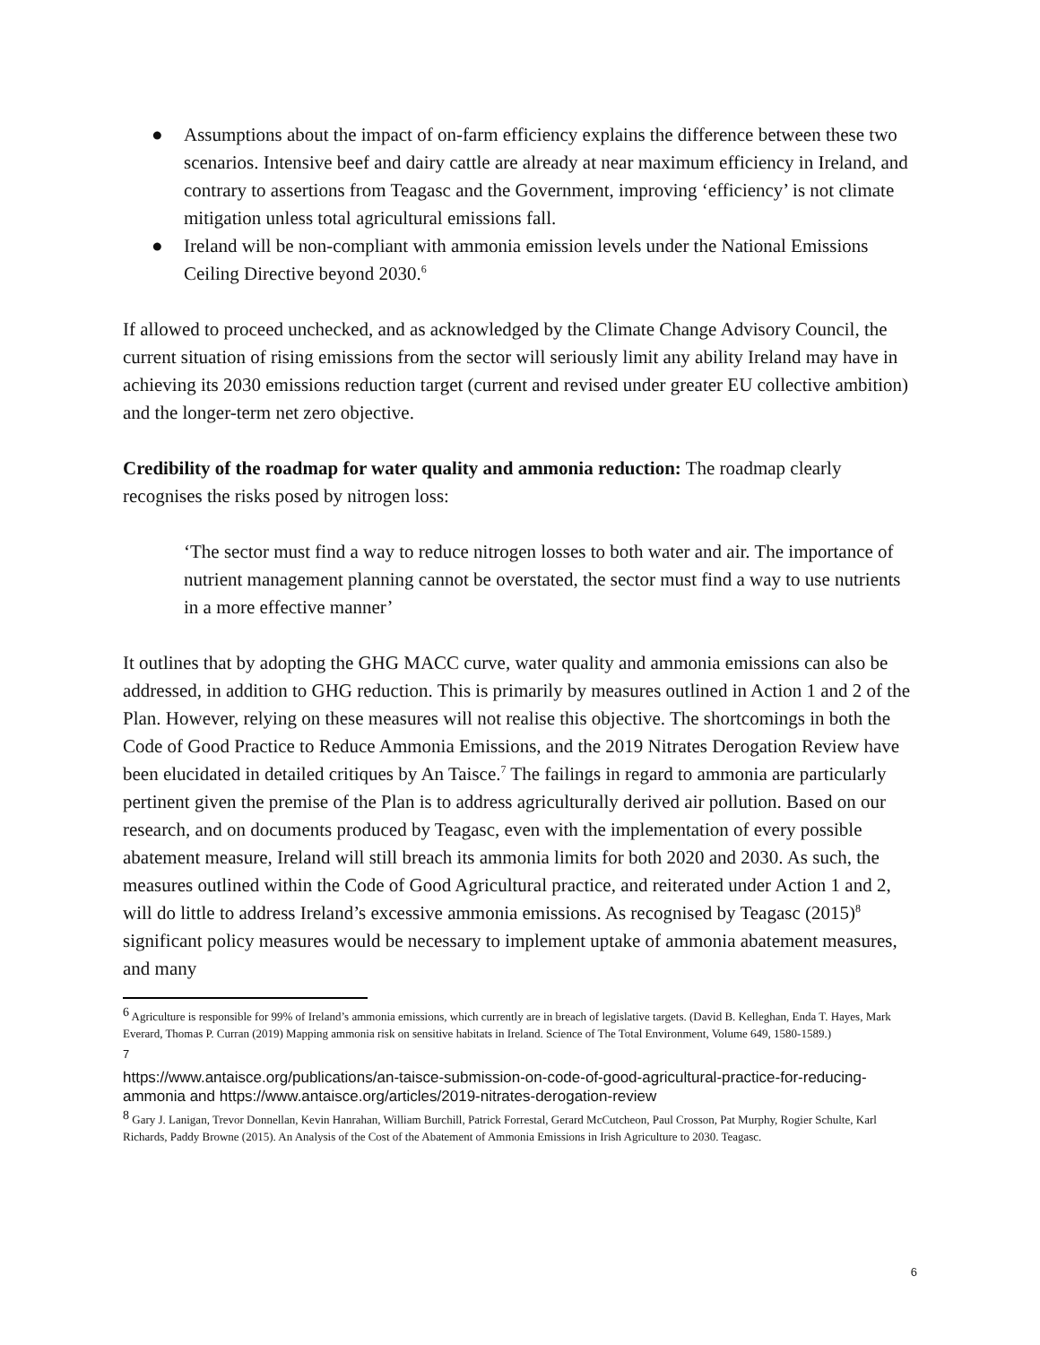● Assumptions about the impact of on-farm efficiency explains the difference between these two scenarios. Intensive beef and dairy cattle are already at near maximum efficiency in Ireland, and contrary to assertions from Teagasc and the Government, improving ‘efficiency’ is not climate mitigation unless total agricultural emissions fall.
● Ireland will be non-compliant with ammonia emission levels under the National Emissions Ceiling Directive beyond 2030.<sup>6</sup>
If allowed to proceed unchecked, and as acknowledged by the Climate Change Advisory Council, the current situation of rising emissions from the sector will seriously limit any ability Ireland may have in achieving its 2030 emissions reduction target (current and revised under greater EU collective ambition) and the longer-term net zero objective.
Credibility of the roadmap for water quality and ammonia reduction: The roadmap clearly recognises the risks posed by nitrogen loss:
‘The sector must find a way to reduce nitrogen losses to both water and air. The importance of nutrient management planning cannot be overstated, the sector must find a way to use nutrients in a more effective manner’
It outlines that by adopting the GHG MACC curve, water quality and ammonia emissions can also be addressed, in addition to GHG reduction. This is primarily by measures outlined in Action 1 and 2 of the Plan. However, relying on these measures will not realise this objective. The shortcomings in both the Code of Good Practice to Reduce Ammonia Emissions, and the 2019 Nitrates Derogation Review have been elucidated in detailed critiques by An Taisce.<sup>7</sup> The failings in regard to ammonia are particularly pertinent given the premise of the Plan is to address agriculturally derived air pollution. Based on our research, and on documents produced by Teagasc, even with the implementation of every possible abatement measure, Ireland will still breach its ammonia limits for both 2020 and 2030. As such, the measures outlined within the Code of Good Agricultural practice, and reiterated under Action 1 and 2, will do little to address Ireland’s excessive ammonia emissions. As recognised by Teagasc (2015)<sup>8</sup> significant policy measures would be necessary to implement uptake of ammonia abatement measures, and many
<sup>6</sup> Agriculture is responsible for 99% of Ireland’s ammonia emissions, which currently are in breach of legislative targets. (David B. Kelleghan, Enda T. Hayes, Mark Everard, Thomas P. Curran (2019) Mapping ammonia risk on sensitive habitats in Ireland. Science of The Total Environment, Volume 649, 1580-1589.)
7
https://www.antaisce.org/publications/an-taisce-submission-on-code-of-good-agricultural-practice-for-reducing-ammonia and https://www.antaisce.org/articles/2019-nitrates-derogation-review
<sup>8</sup> Gary J. Lanigan, Trevor Donnellan, Kevin Hanrahan, William Burchill, Patrick Forrestal, Gerard McCutcheon, Paul Crosson, Pat Murphy, Rogier Schulte, Karl Richards, Paddy Browne (2015). An Analysis of the Cost of the Abatement of Ammonia Emissions in Irish Agriculture to 2030. Teagasc.
6